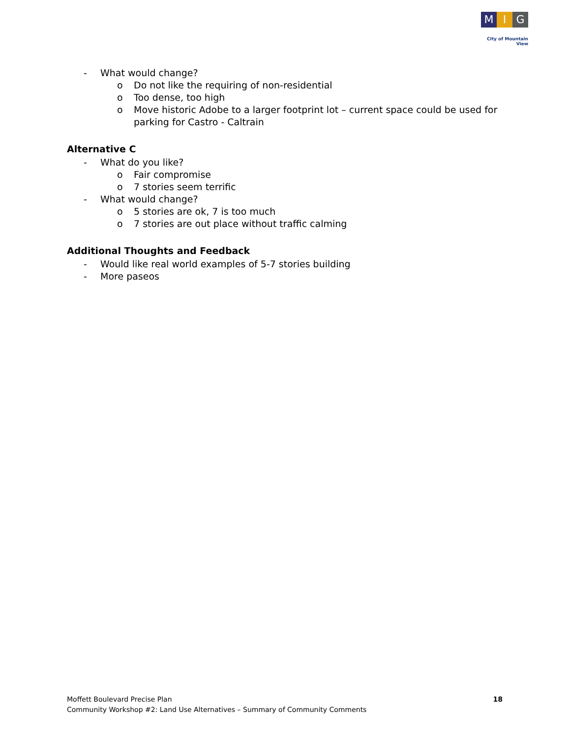M I G
City of Mountain View
- What would change?
o Do not like the requiring of non-residential
o Too dense, too high
o Move historic Adobe to a larger footprint lot – current space could be used for parking for Castro - Caltrain
Alternative C
- What do you like?
o Fair compromise
o 7 stories seem terrific
- What would change?
o 5 stories are ok, 7 is too much
o 7 stories are out place without traffic calming
Additional Thoughts and Feedback
- Would like real world examples of 5-7 stories building
- More paseos
Moffett Boulevard Precise Plan
Community Workshop #2: Land Use Alternatives – Summary of Community Comments
18